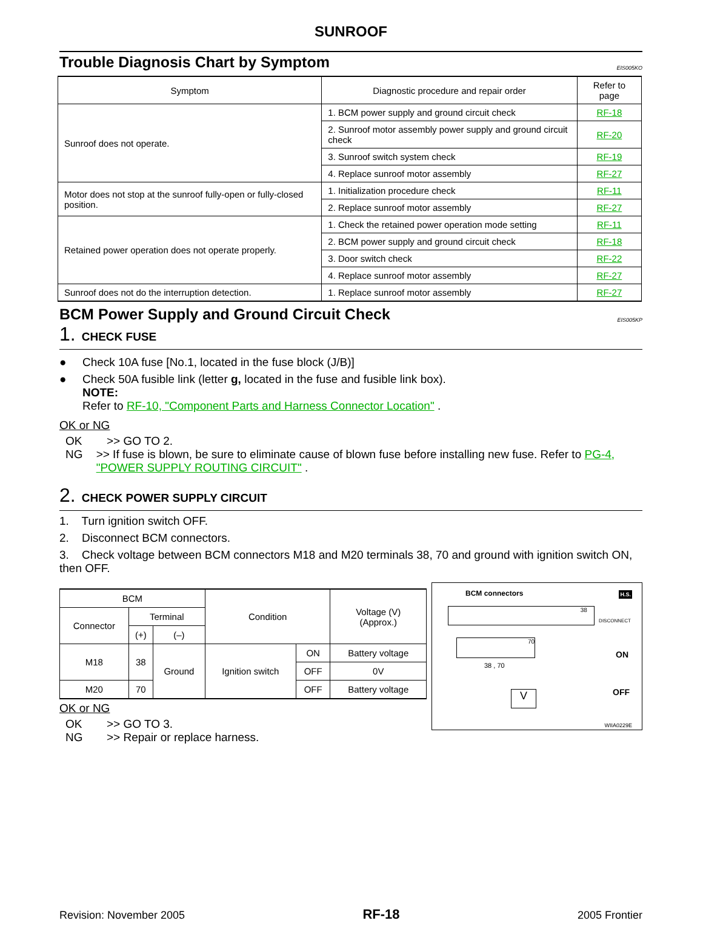SUNROOF
Trouble Diagnosis Chart by Symptom
EIS005KO
| Symptom | Diagnostic procedure and repair order | Refer to page |
| --- | --- | --- |
| Sunroof does not operate. | 1. BCM power supply and ground circuit check | RF-18 |
| | 2. Sunroof motor assembly power supply and ground circuit check | RF-20 |
| | 3. Sunroof switch system check | RF-19 |
| | 4. Replace sunroof motor assembly | RF-27 |
| Motor does not stop at the sunroof fully-open or fully-closed position. | 1. Initialization procedure check | RF-11 |
| | 2. Replace sunroof motor assembly | RF-27 |
| Retained power operation does not operate properly. | 1. Check the retained power operation mode setting | RF-11 |
| | 2. BCM power supply and ground circuit check | RF-18 |
| | 3. Door switch check | RF-22 |
| | 4. Replace sunroof motor assembly | RF-27 |
| Sunroof does not do the interruption detection. | 1. Replace sunroof motor assembly | RF-27 |
BCM Power Supply and Ground Circuit Check
EIS005KP
1. CHECK FUSE
● Check 10A fuse [No.1, located in the fuse block (J/B)]
● Check 50A fusible link (letter g, located in the fuse and fusible link box).
NOTE:
Refer to RF-10, "Component Parts and Harness Connector Location" .
OK or NG
OK >> GO TO 2.
NG >> If fuse is blown, be sure to eliminate cause of blown fuse before installing new fuse. Refer to PG-4, "POWER SUPPLY ROUTING CIRCUIT" .
2. CHECK POWER SUPPLY CIRCUIT
1. Turn ignition switch OFF.
2. Disconnect BCM connectors.
3. Check voltage between BCM connectors M18 and M20 terminals 38, 70 and ground with ignition switch ON, then OFF.
| BCM | | | Condition | | Voltage (V) (Approx.) |
| Connector | Terminal | | | | |
| | (+) | (–) | | | |
| M18 | 38 | Ground | Ignition switch | ON | Battery voltage |
| | | | | OFF | 0V |
| M20 | 70 | | | OFF | Battery voltage |
OK or NG
OK >> GO TO 3.
NG >> Repair or replace harness.
BCM connectors
38
70
38 , 70
V
H.S.
DISCONNECT
ON
OFF
WIIA0229E
Revision: November 2005 RF-18 2005 Frontier